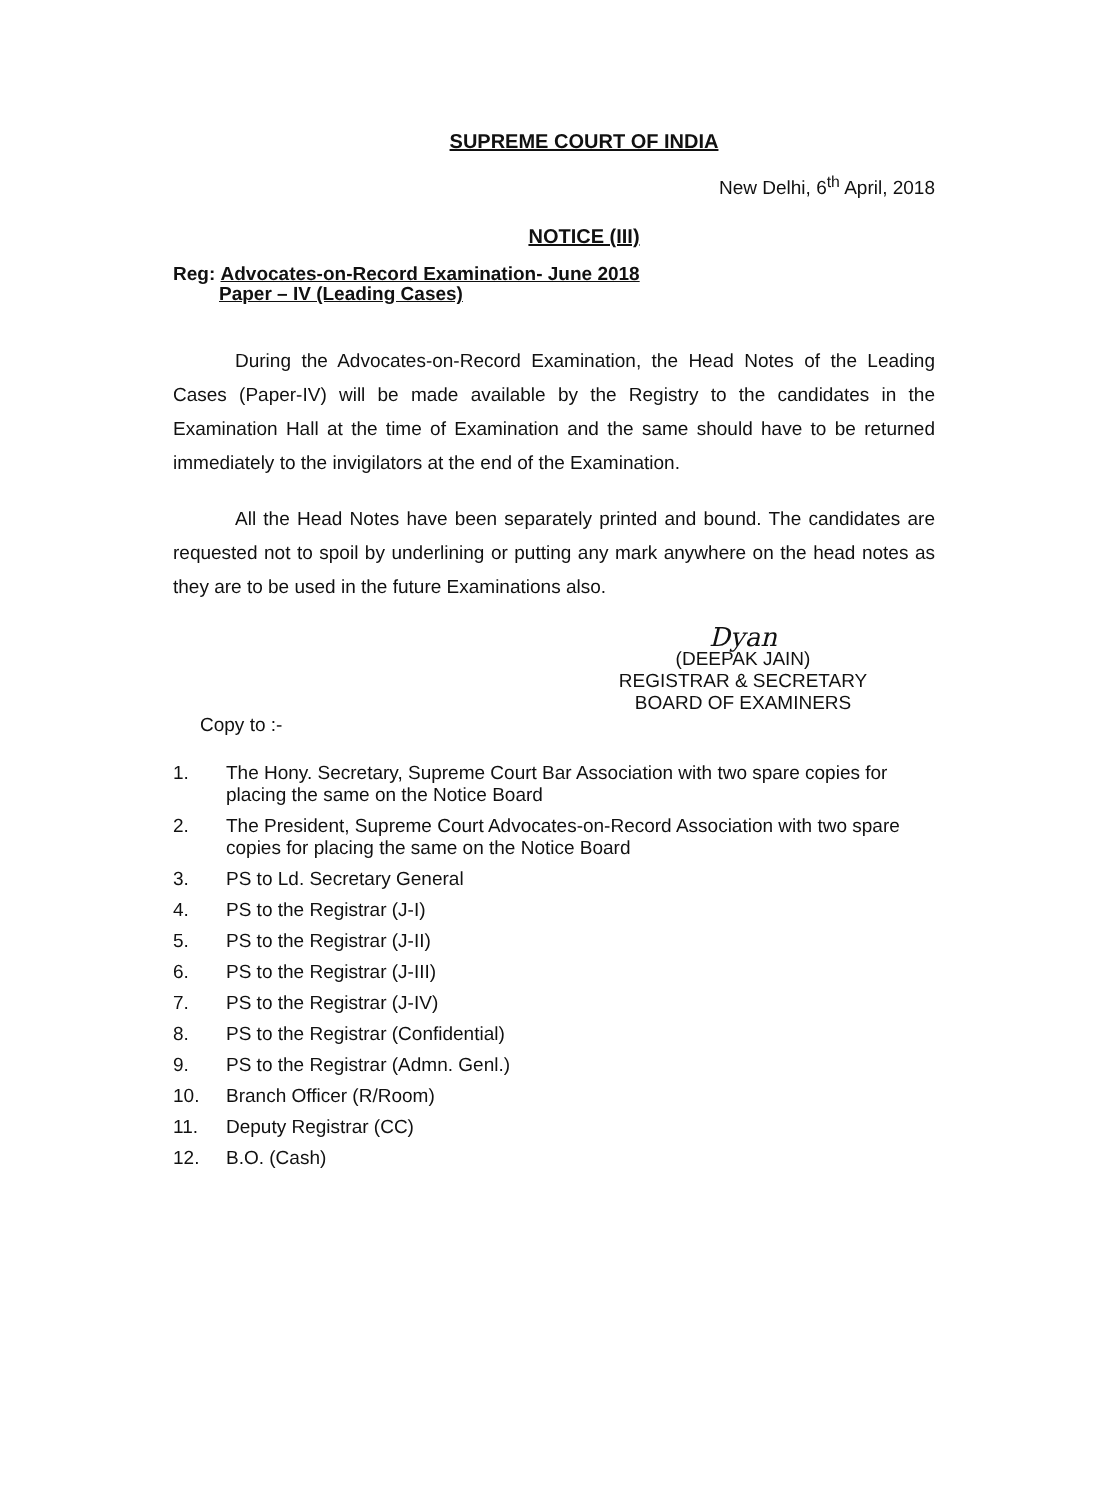SUPREME COURT OF INDIA
New Delhi, 6<sup>th</sup> April, 2018
NOTICE (III)
Reg: Advocates-on-Record Examination- June 2018
Paper – IV (Leading Cases)
During the Advocates-on-Record Examination, the Head Notes of the Leading Cases (Paper-IV) will be made available by the Registry to the candidates in the Examination Hall at the time of Examination and the same should have to be returned immediately to the invigilators at the end of the Examination.
All the Head Notes have been separately printed and bound. The candidates are requested not to spoil by underlining or putting any mark anywhere on the head notes as they are to be used in the future Examinations also.
Dyan
(DEEPAK JAIN)
REGISTRAR & SECRETARY
BOARD OF EXAMINERS
Copy to :-
1. The Hony. Secretary, Supreme Court Bar Association with two spare copies for placing the same on the Notice Board
2. The President, Supreme Court Advocates-on-Record Association with two spare copies for placing the same on the Notice Board
3. PS to Ld. Secretary General
4. PS to the Registrar (J-I)
5. PS to the Registrar (J-II)
6. PS to the Registrar (J-III)
7. PS to the Registrar (J-IV)
8. PS to the Registrar (Confidential)
9. PS to the Registrar (Admn. Genl.)
10. Branch Officer (R/Room)
11. Deputy Registrar (CC)
12. B.O. (Cash)